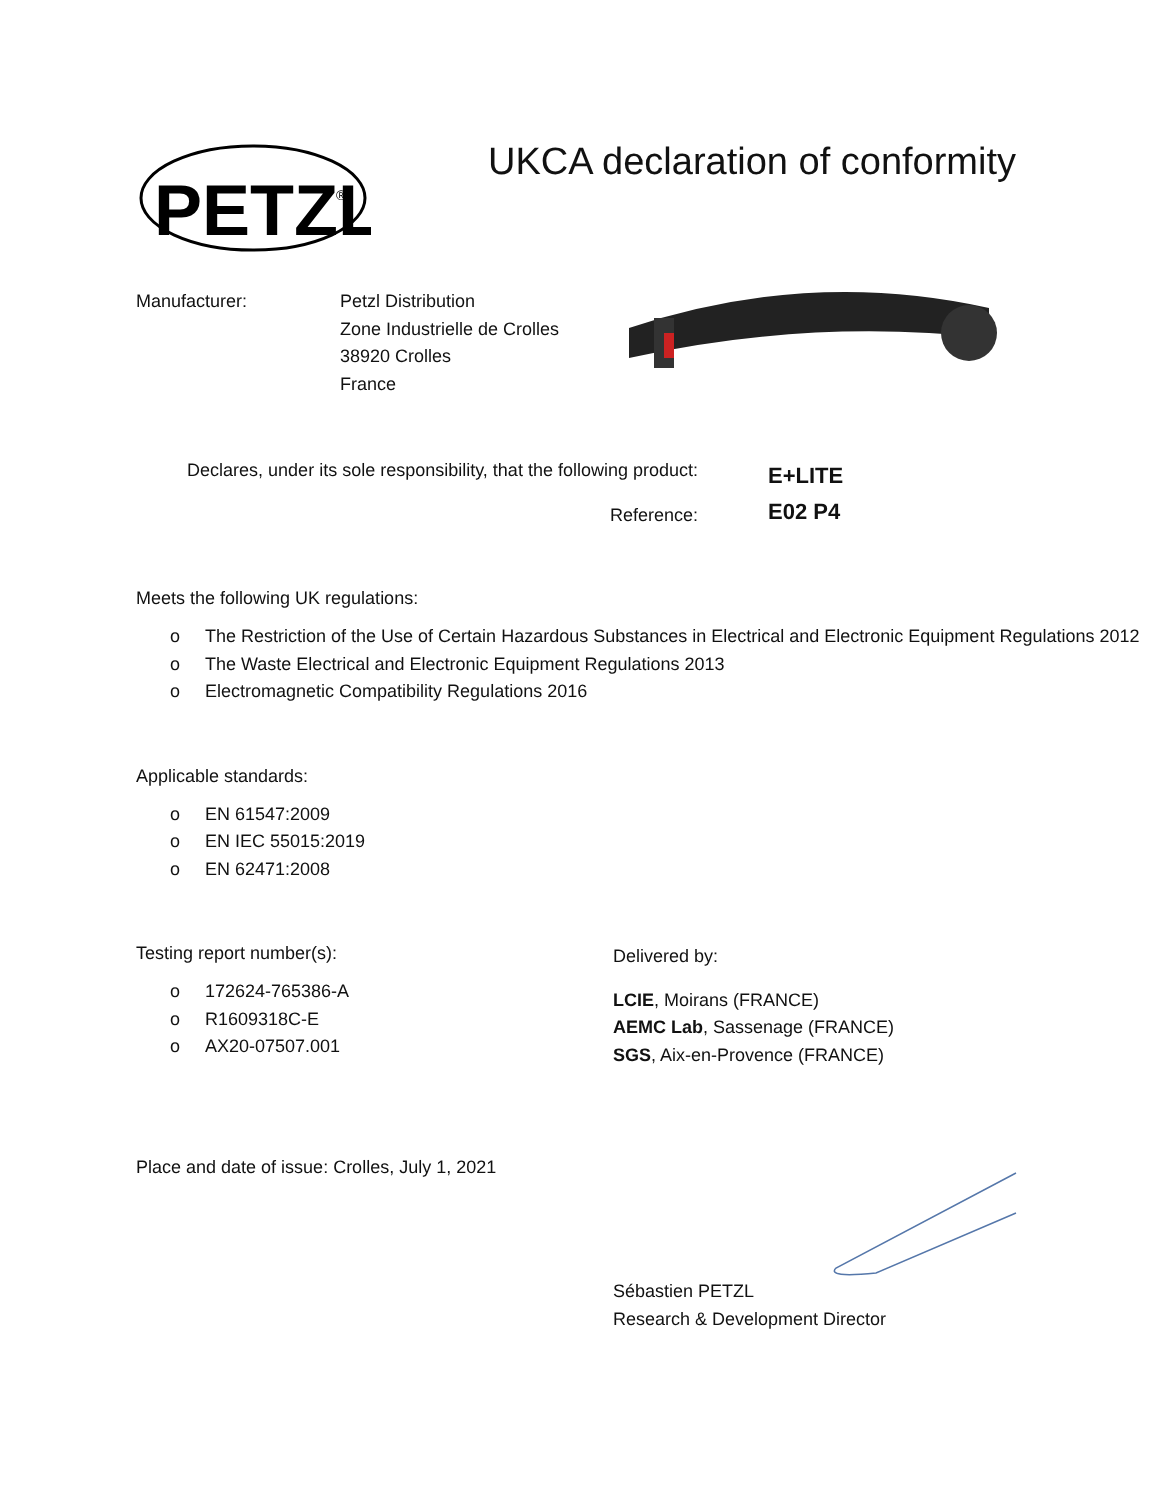PETZL
®
UKCA declaration of conformity
Manufacturer: Petzl Distribution
Zone Industrielle de Crolles
38920 Crolles
France
Declares, under its sole responsibility, that the following product:
Reference:
E+LITE
E02 P4
Meets the following UK regulations:
o The Restriction of the Use of Certain Hazardous Substances in Electrical and Electronic Equipment Regulations 2012
o The Waste Electrical and Electronic Equipment Regulations 2013
o Electromagnetic Compatibility Regulations 2016
Applicable standards:
o EN 61547:2009
o EN IEC 55015:2019
o EN 62471:2008
Testing report number(s):
o 172624-765386-A
o R1609318C-E
o AX20-07507.001
Delivered by:
LCIE, Moirans (FRANCE)
AEMC Lab, Sassenage (FRANCE)
SGS, Aix-en-Provence (FRANCE)
Place and date of issue: Crolles, July 1, 2021
Sébastien PETZL
Research & Development Director